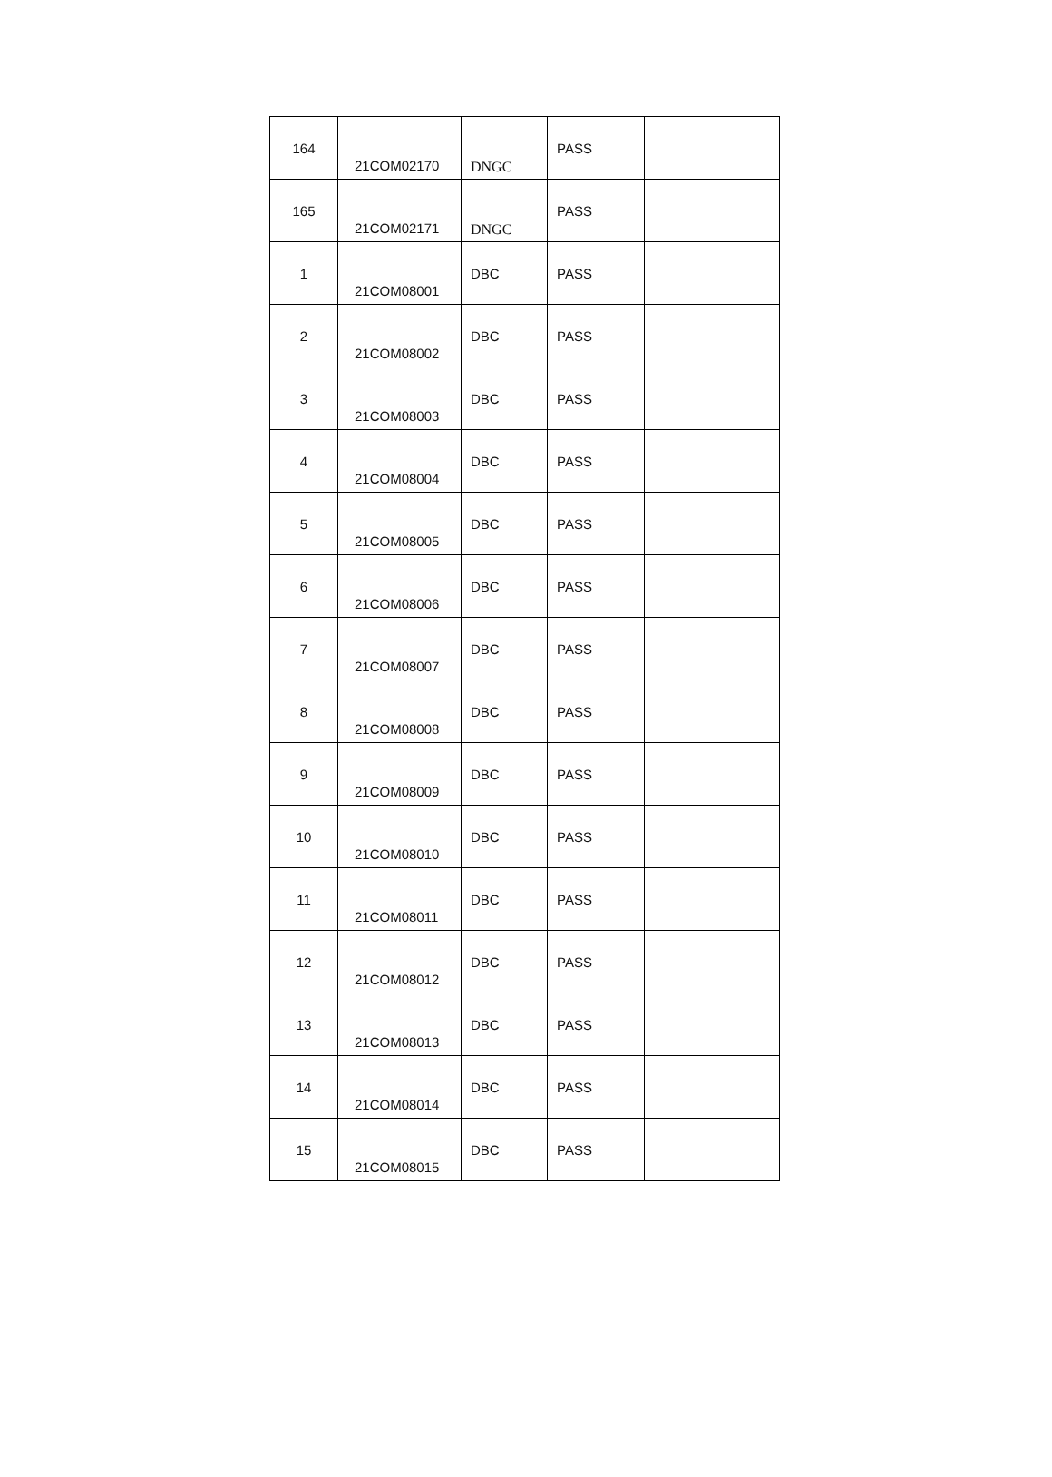| 164 | 21COM02170 | DNGC | PASS | |
| 165 | 21COM02171 | DNGC | PASS | |
| 1 | 21COM08001 | DBC | PASS | |
| 2 | 21COM08002 | DBC | PASS | |
| 3 | 21COM08003 | DBC | PASS | |
| 4 | 21COM08004 | DBC | PASS | |
| 5 | 21COM08005 | DBC | PASS | |
| 6 | 21COM08006 | DBC | PASS | |
| 7 | 21COM08007 | DBC | PASS | |
| 8 | 21COM08008 | DBC | PASS | |
| 9 | 21COM08009 | DBC | PASS | |
| 10 | 21COM08010 | DBC | PASS | |
| 11 | 21COM08011 | DBC | PASS | |
| 12 | 21COM08012 | DBC | PASS | |
| 13 | 21COM08013 | DBC | PASS | |
| 14 | 21COM08014 | DBC | PASS | |
| 15 | 21COM08015 | DBC | PASS | |